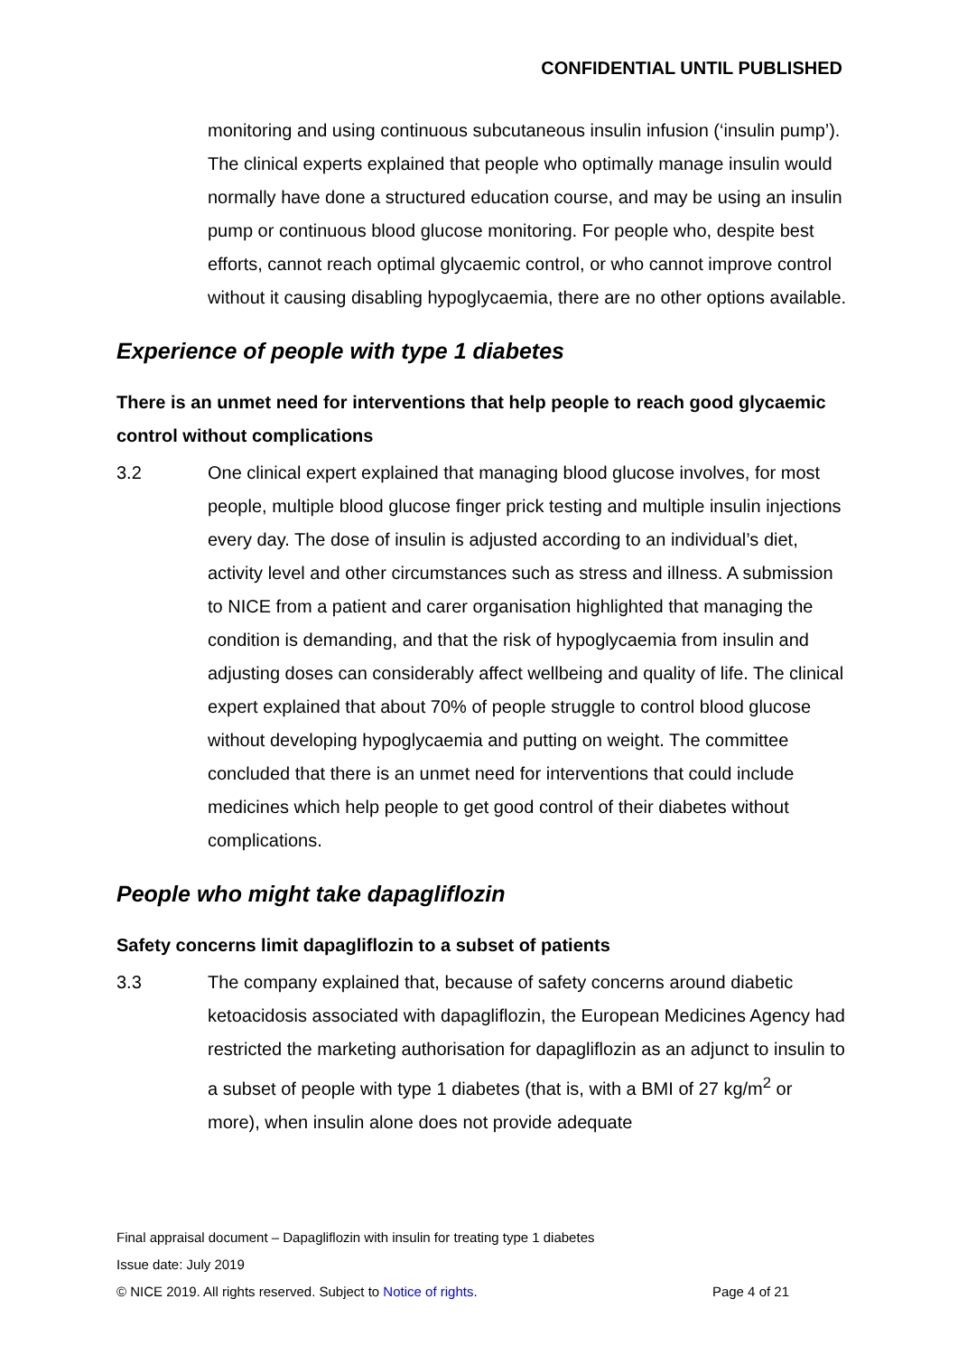CONFIDENTIAL UNTIL PUBLISHED
monitoring and using continuous subcutaneous insulin infusion (‘insulin pump’). The clinical experts explained that people who optimally manage insulin would normally have done a structured education course, and may be using an insulin pump or continuous blood glucose monitoring. For people who, despite best efforts, cannot reach optimal glycaemic control, or who cannot improve control without it causing disabling hypoglycaemia, there are no other options available.
Experience of people with type 1 diabetes
There is an unmet need for interventions that help people to reach good glycaemic control without complications
3.2 One clinical expert explained that managing blood glucose involves, for most people, multiple blood glucose finger prick testing and multiple insulin injections every day. The dose of insulin is adjusted according to an individual’s diet, activity level and other circumstances such as stress and illness. A submission to NICE from a patient and carer organisation highlighted that managing the condition is demanding, and that the risk of hypoglycaemia from insulin and adjusting doses can considerably affect wellbeing and quality of life. The clinical expert explained that about 70% of people struggle to control blood glucose without developing hypoglycaemia and putting on weight. The committee concluded that there is an unmet need for interventions that could include medicines which help people to get good control of their diabetes without complications.
People who might take dapagliflozin
Safety concerns limit dapagliflozin to a subset of patients
3.3 The company explained that, because of safety concerns around diabetic ketoacidosis associated with dapagliflozin, the European Medicines Agency had restricted the marketing authorisation for dapagliflozin as an adjunct to insulin to a subset of people with type 1 diabetes (that is, with a BMI of 27 kg/m<sup>2</sup> or more), when insulin alone does not provide adequate
Final appraisal document – Dapagliflozin with insulin for treating type 1 diabetes
Issue date: July 2019
© NICE 2019. All rights reserved. Subject to Notice of rights. Page 4 of 21